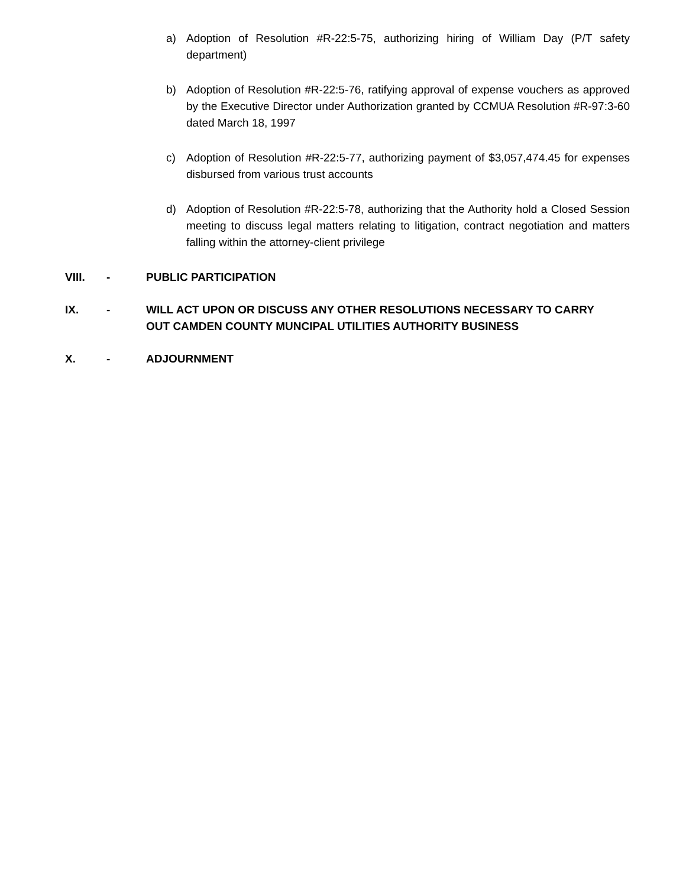a) Adoption of Resolution #R-22:5-75, authorizing hiring of William Day (P/T safety department)
b) Adoption of Resolution #R-22:5-76, ratifying approval of expense vouchers as approved by the Executive Director under Authorization granted by CCMUA Resolution #R-97:3-60 dated March 18, 1997
c) Adoption of Resolution #R-22:5-77, authorizing payment of $3,057,474.45 for expenses disbursed from various trust accounts
d) Adoption of Resolution #R-22:5-78, authorizing that the Authority hold a Closed Session meeting to discuss legal matters relating to litigation, contract negotiation and matters falling within the attorney-client privilege
VIII. - PUBLIC PARTICIPATION
IX. - WILL ACT UPON OR DISCUSS ANY OTHER RESOLUTIONS NECESSARY TO CARRY OUT CAMDEN COUNTY MUNCIPAL UTILITIES AUTHORITY BUSINESS
X. - ADJOURNMENT